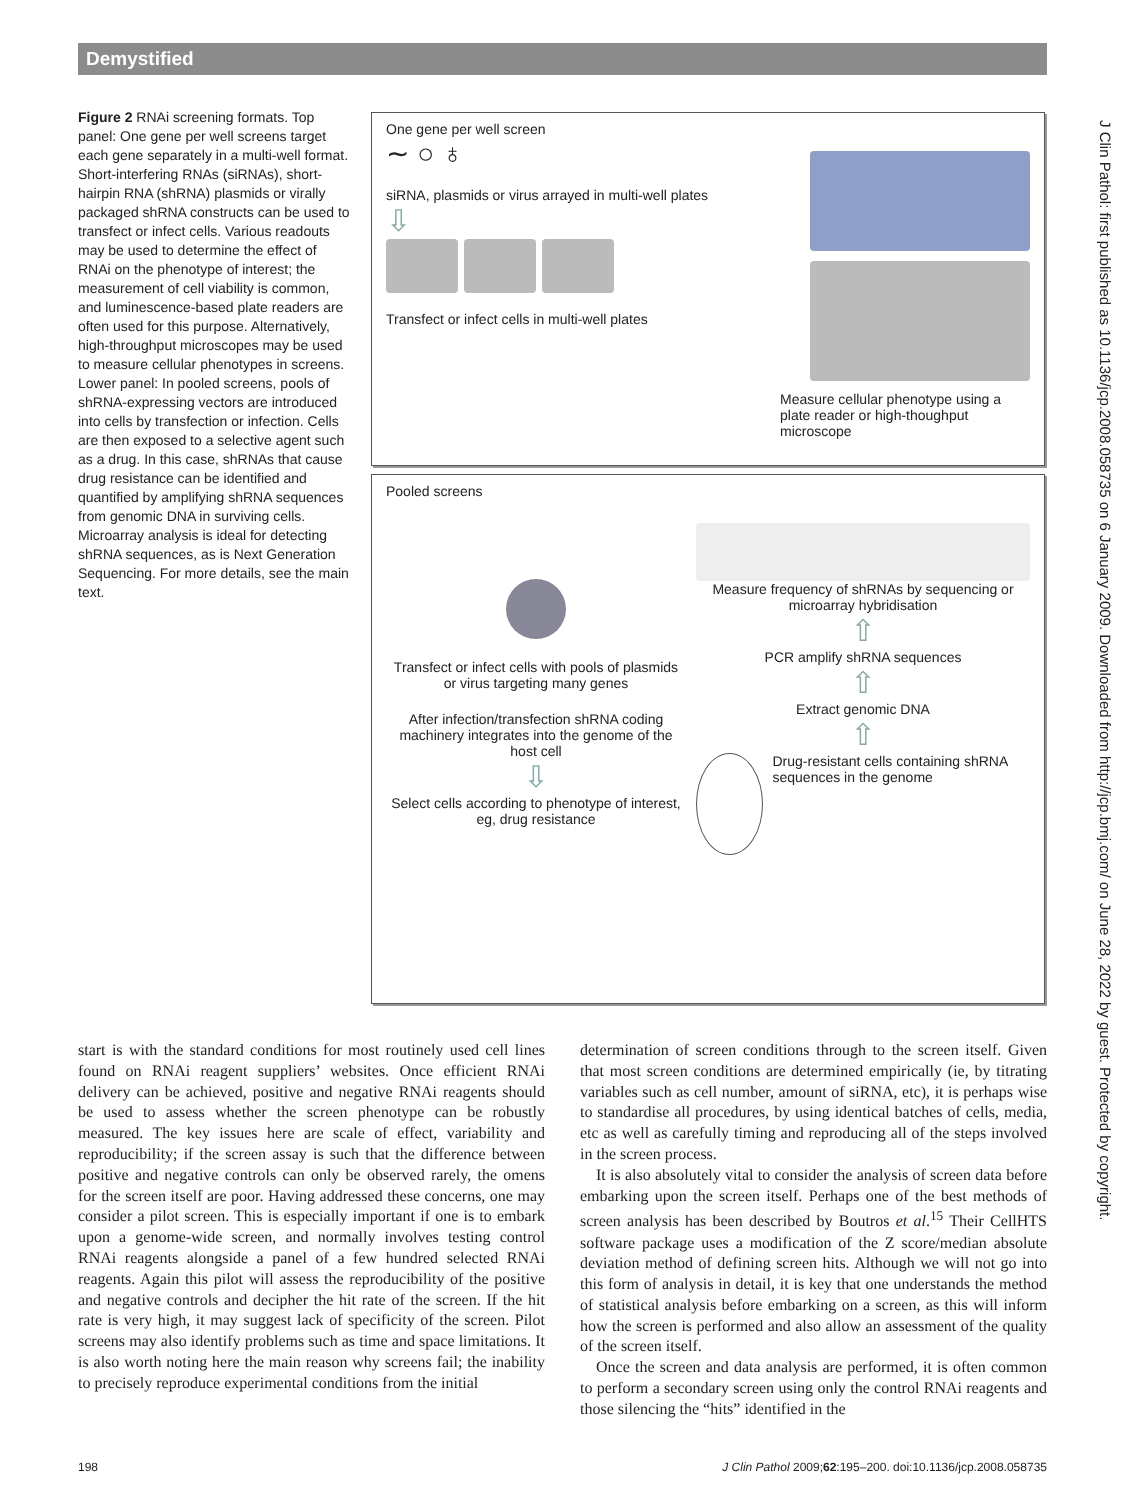Demystified
Figure 2 RNAi screening formats. Top panel: One gene per well screens target each gene separately in a multi-well format. Short-interfering RNAs (siRNAs), short-hairpin RNA (shRNA) plasmids or virally packaged shRNA constructs can be used to transfect or infect cells. Various readouts may be used to determine the effect of RNAi on the phenotype of interest; the measurement of cell viability is common, and luminescence-based plate readers are often used for this purpose. Alternatively, high-throughput microscopes may be used to measure cellular phenotypes in screens. Lower panel: In pooled screens, pools of shRNA-expressing vectors are introduced into cells by transfection or infection. Cells are then exposed to a selective agent such as a drug. In this case, shRNAs that cause drug resistance can be identified and quantified by amplifying shRNA sequences from genomic DNA in surviving cells. Microarray analysis is ideal for detecting shRNA sequences, as is Next Generation Sequencing. For more details, see the main text.
One gene per well screen
∼ ○ ♁
siRNA, plasmids or virus arrayed in multi-well plates
⇩
Transfect or infect cells in multi-well plates
Measure cellular phenotype using a plate reader or high-thoughput microscope
Pooled screens
Transfect or infect cells with pools of plasmids or virus targeting many genes
After infection/transfection shRNA coding machinery integrates into the genome of the host cell
⇩
Select cells according to phenotype of interest, eg, drug resistance
Measure frequency of shRNAs by sequencing or microarray hybridisation
⇧
PCR amplify shRNA sequences
⇧
Extract genomic DNA
⇧
Drug-resistant cells containing shRNA sequences in the genome
start is with the standard conditions for most routinely used cell lines found on RNAi reagent suppliers’ websites. Once efficient RNAi delivery can be achieved, positive and negative RNAi reagents should be used to assess whether the screen phenotype can be robustly measured. The key issues here are scale of effect, variability and reproducibility; if the screen assay is such that the difference between positive and negative controls can only be observed rarely, the omens for the screen itself are poor. Having addressed these concerns, one may consider a pilot screen. This is especially important if one is to embark upon a genome-wide screen, and normally involves testing control RNAi reagents alongside a panel of a few hundred selected RNAi reagents. Again this pilot will assess the reproducibility of the positive and negative controls and decipher the hit rate of the screen. If the hit rate is very high, it may suggest lack of specificity of the screen. Pilot screens may also identify problems such as time and space limitations. It is also worth noting here the main reason why screens fail; the inability to precisely reproduce experimental conditions from the initial
determination of screen conditions through to the screen itself. Given that most screen conditions are determined empirically (ie, by titrating variables such as cell number, amount of siRNA, etc), it is perhaps wise to standardise all procedures, by using identical batches of cells, media, etc as well as carefully timing and reproducing all of the steps involved in the screen process.
It is also absolutely vital to consider the analysis of screen data before embarking upon the screen itself. Perhaps one of the best methods of screen analysis has been described by Boutros et al.<sup>15</sup> Their CellHTS software package uses a modification of the Z score/median absolute deviation method of defining screen hits. Although we will not go into this form of analysis in detail, it is key that one understands the method of statistical analysis before embarking on a screen, as this will inform how the screen is performed and also allow an assessment of the quality of the screen itself.
Once the screen and data analysis are performed, it is often common to perform a secondary screen using only the control RNAi reagents and those silencing the “hits” identified in the
J Clin Pathol: first published as 10.1136/jcp.2008.058735 on 6 January 2009. Downloaded from http://jcp.bmj.com/ on June 28, 2022 by guest. Protected by copyright.
198 J Clin Pathol 2009;62:195–200. doi:10.1136/jcp.2008.058735